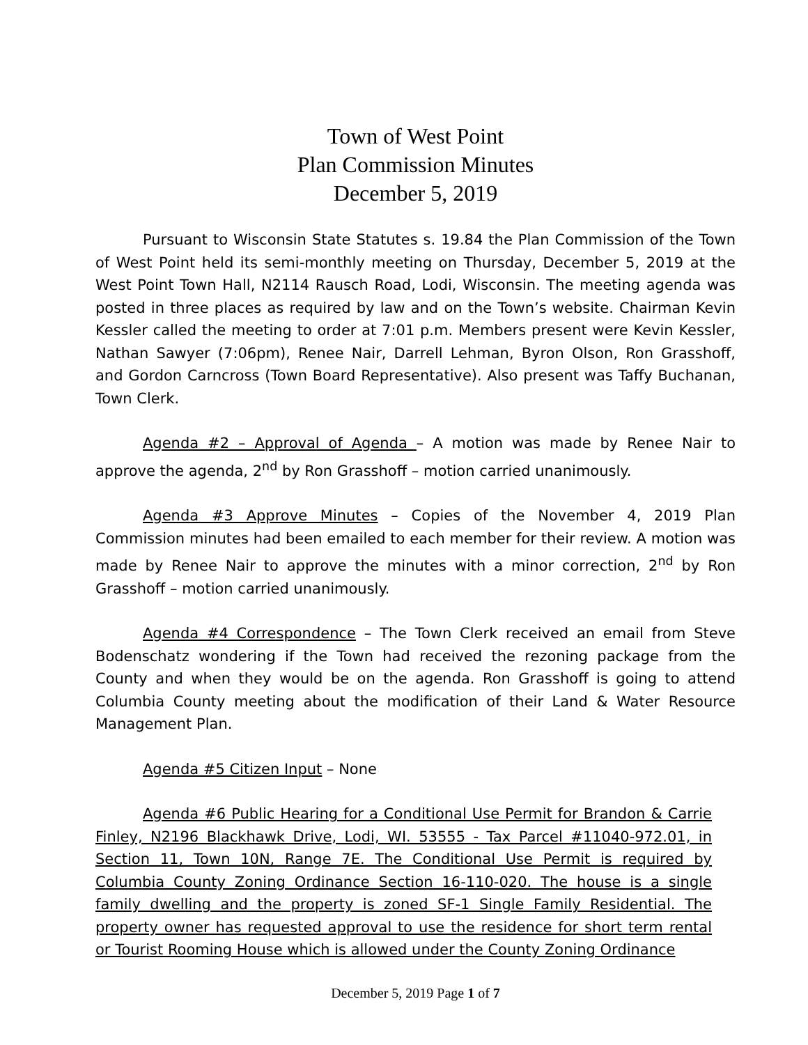Town of West Point
Plan Commission Minutes
December 5, 2019
Pursuant to Wisconsin State Statutes s. 19.84 the Plan Commission of the Town of West Point held its semi-monthly meeting on Thursday, December 5, 2019 at the West Point Town Hall, N2114 Rausch Road, Lodi, Wisconsin. The meeting agenda was posted in three places as required by law and on the Town’s website. Chairman Kevin Kessler called the meeting to order at 7:01 p.m. Members present were Kevin Kessler, Nathan Sawyer (7:06pm), Renee Nair, Darrell Lehman, Byron Olson, Ron Grasshoff, and Gordon Carncross (Town Board Representative). Also present was Taffy Buchanan, Town Clerk.
Agenda #2 – Approval of Agenda – A motion was made by Renee Nair to approve the agenda, 2<sup>nd</sup> by Ron Grasshoff – motion carried unanimously.
Agenda #3 Approve Minutes – Copies of the November 4, 2019 Plan Commission minutes had been emailed to each member for their review. A motion was made by Renee Nair to approve the minutes with a minor correction, 2<sup>nd</sup> by Ron Grasshoff – motion carried unanimously.
Agenda #4 Correspondence – The Town Clerk received an email from Steve Bodenschatz wondering if the Town had received the rezoning package from the County and when they would be on the agenda. Ron Grasshoff is going to attend Columbia County meeting about the modification of their Land & Water Resource Management Plan.
Agenda #5 Citizen Input – None
Agenda #6 Public Hearing for a Conditional Use Permit for Brandon & Carrie Finley, N2196 Blackhawk Drive, Lodi, WI. 53555 - Tax Parcel #11040-972.01, in Section 11, Town 10N, Range 7E. The Conditional Use Permit is required by Columbia County Zoning Ordinance Section 16-110-020. The house is a single family dwelling and the property is zoned SF-1 Single Family Residential. The property owner has requested approval to use the residence for short term rental or Tourist Rooming House which is allowed under the County Zoning Ordinance
December 5, 2019 Page 1 of 7